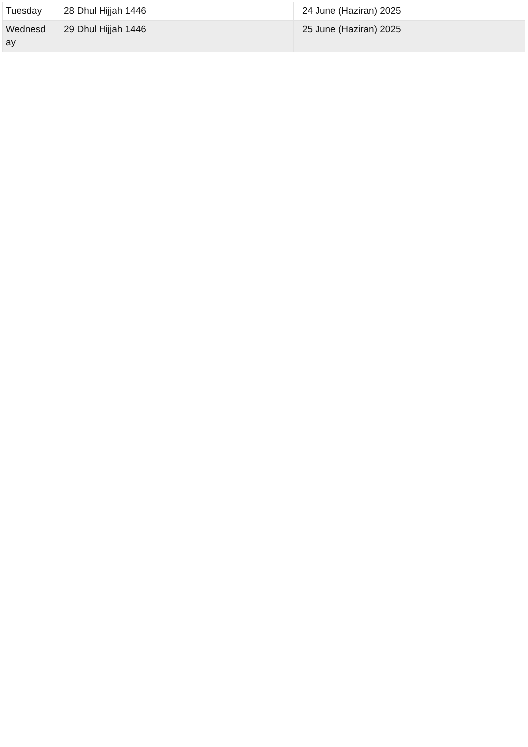| Tuesday | 28 Dhul Hijjah 1446 | 24 June (Haziran) 2025 |
| Wednesd ay | 29 Dhul Hijjah 1446 | 25 June (Haziran) 2025 |